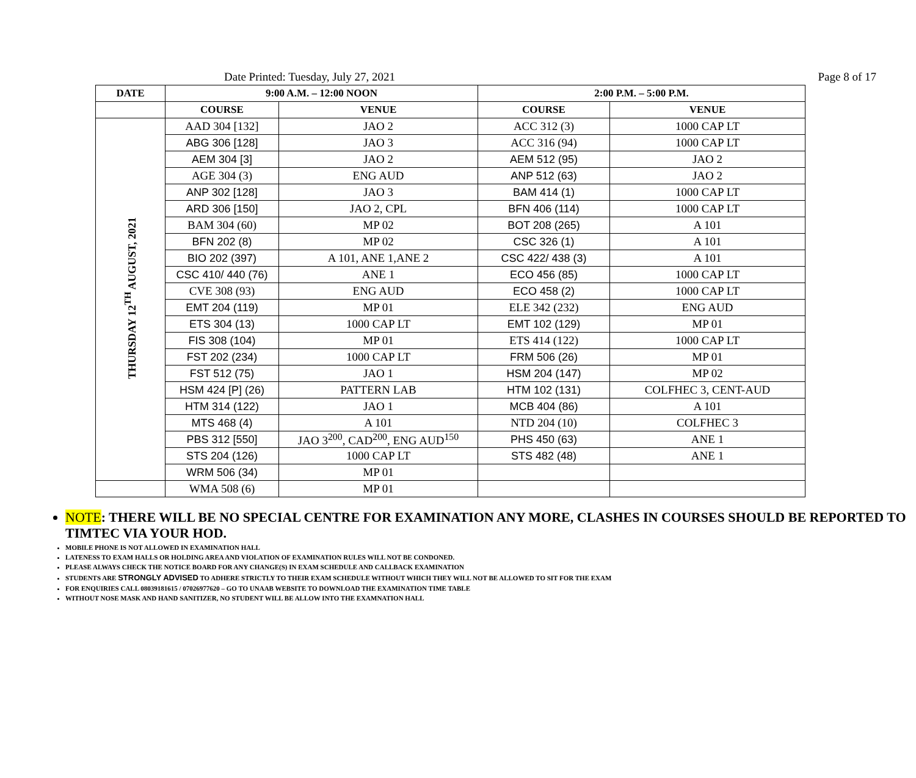Date Printed: Tuesday, July 27, 2021 Page 8 of 17
| DATE | 9:00 A.M. – 12:00 NOON | | 2:00 P.M. – 5:00 P.M. | |
| --- | --- | --- | --- | --- |
| | COURSE | VENUE | COURSE | VENUE |
| THURSDAY 12<sup>TH</sup> AUGUST, 2021 | AAD 304 [132] | JAO 2 | ACC 312 (3) | 1000 CAP LT |
| | ABG 306 [128] | JAO 3 | ACC 316 (94) | 1000 CAP LT |
| | AEM 304 [3] | JAO 2 | AEM 512 (95) | JAO 2 |
| | AGE 304 (3) | ENG AUD | ANP 512 (63) | JAO 2 |
| | ANP 302 [128] | JAO 3 | BAM 414 (1) | 1000 CAP LT |
| | ARD 306 [150] | JAO 2, CPL | BFN 406 (114) | 1000 CAP LT |
| | BAM 304 (60) | MP 02 | BOT 208 (265) | A 101 |
| | BFN 202 (8) | MP 02 | CSC 326 (1) | A 101 |
| | BIO 202 (397) | A 101, ANE 1,ANE 2 | CSC 422/ 438 (3) | A 101 |
| | CSC 410/ 440 (76) | ANE 1 | ECO 456 (85) | 1000 CAP LT |
| | CVE 308 (93) | ENG AUD | ECO 458 (2) | 1000 CAP LT |
| | EMT 204 (119) | MP 01 | ELE 342 (232) | ENG AUD |
| | ETS 304 (13) | 1000 CAP LT | EMT 102 (129) | MP 01 |
| | FIS 308 (104) | MP 01 | ETS 414 (122) | 1000 CAP LT |
| | FST 202 (234) | 1000 CAP LT | FRM 506 (26) | MP 01 |
| | FST 512 (75) | JAO 1 | HSM 204 (147) | MP 02 |
| | HSM 424 [P] (26) | PATTERN LAB | HTM 102 (131) | COLFHEC 3, CENT-AUD |
| | HTM 314 (122) | JAO 1 | MCB 404 (86) | A 101 |
| | MTS 468 (4) | A 101 | NTD 204 (10) | COLFHEC 3 |
| | PBS 312 [550] | JAO 3<sup>200</sup>, CAD<sup>200</sup>, ENG AUD<sup>150</sup> | PHS 450 (63) | ANE 1 |
| | STS 204 (126) | 1000 CAP LT | STS 482 (48) | ANE 1 |
| | WRM 506 (34) | MP 01 | | |
| | WMA 508 (6) | MP 01 | | |
NOTE: THERE WILL BE NO SPECIAL CENTRE FOR EXAMINATION ANY MORE, CLASHES IN COURSES SHOULD BE REPORTED TO TIMTEC VIA YOUR HOD.
MOBILE PHONE IS NOT ALLOWED IN EXAMINATION HALL
LATENESS TO EXAM HALLS OR HOLDING AREA AND VIOLATION OF EXAMINATION RULES WILL NOT BE CONDONED.
PLEASE ALWAYS CHECK THE NOTICE BOARD FOR ANY CHANGE(S) IN EXAM SCHEDULE AND CALLBACK EXAMINATION
STUDENTS ARE STRONGLY ADVISED TO ADHERE STRICTLY TO THEIR EXAM SCHEDULE WITHOUT WHICH THEY WILL NOT BE ALLOWED TO SIT FOR THE EXAM
FOR ENQUIRIES CALL 08039181615 / 07026977620 – GO TO UNAAB WEBSITE TO DOWNLOAD THE EXAMINATION TIME TABLE
WITHOUT NOSE MASK AND HAND SANITIZER, NO STUDENT WILL BE ALLOW INTO THE EXAMNATION HALL